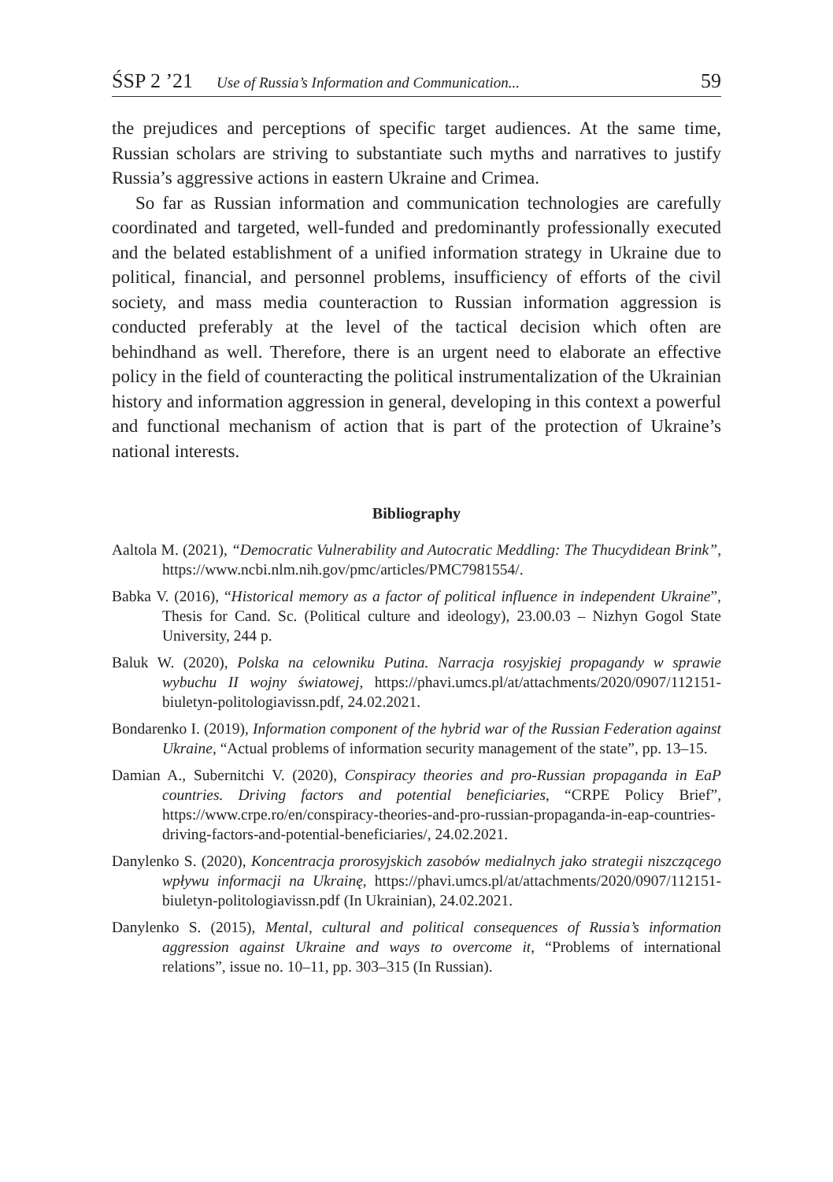ŚSP 2 ’21 Use of Russia’s Information and Communication... 59
the prejudices and perceptions of specific target audiences. At the same time, Russian scholars are striving to substantiate such myths and narratives to justify Russia’s aggressive actions in eastern Ukraine and Crimea.
So far as Russian information and communication technologies are carefully coordinated and targeted, well-funded and predominantly professionally executed and the belated establishment of a unified information strategy in Ukraine due to political, financial, and personnel problems, insufficiency of efforts of the civil society, and mass media counteraction to Russian information aggression is conducted preferably at the level of the tactical decision which often are behindhand as well. Therefore, there is an urgent need to elaborate an effective policy in the field of counteracting the political instrumentalization of the Ukrainian history and information aggression in general, developing in this context a powerful and functional mechanism of action that is part of the protection of Ukraine’s national interests.
Bibliography
Aaltola M. (2021), “Democratic Vulnerability and Autocratic Meddling: The Thucydidean Brink”, https://www.ncbi.nlm.nih.gov/pmc/articles/PMC7981554/.
Babka V. (2016), “Historical memory as a factor of political influence in independent Ukraine”, Thesis for Cand. Sc. (Political culture and ideology), 23.00.03 – Nizhyn Gogol State University, 244 p.
Baluk W. (2020), Polska na celowniku Putina. Narracja rosyjskiej propagandy w sprawie wybuchu II wojny światowej, https://phavi.umcs.pl/at/attachments/2020/0907/112151-biuletyn-politologiavissn.pdf, 24.02.2021.
Bondarenko I. (2019), Information component of the hybrid war of the Russian Federation against Ukraine, “Actual problems of information security management of the state”, pp. 13–15.
Damian A., Subernitchi V. (2020), Conspiracy theories and pro-Russian propaganda in EaP countries. Driving factors and potential beneficiaries, “CRPE Policy Brief”, https://www.crpe.ro/en/conspiracy-theories-and-pro-russian-propaganda-in-eap-countries-driving-factors-and-potential-beneficiaries/, 24.02.2021.
Danylenko S. (2020), Koncentracja prorosyjskich zasobów medialnych jako strategii niszczącego wpływu informacji na Ukrainę, https://phavi.umcs.pl/at/attachments/2020/0907/112151-biuletyn-politologiavissn.pdf (In Ukrainian), 24.02.2021.
Danylenko S. (2015), Mental, cultural and political consequences of Russia’s information aggression against Ukraine and ways to overcome it, “Problems of international relations”, issue no. 10–11, pp. 303–315 (In Russian).